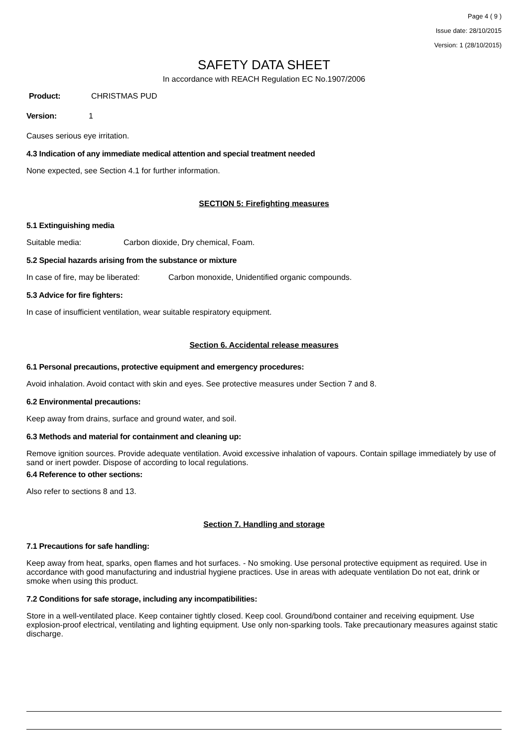Page 4 ( 9 )
Issue date: 28/10/2015
Version: 1 (28/10/2015)
SAFETY DATA SHEET
In accordance with REACH Regulation EC No.1907/2006
Product: CHRISTMAS PUD
Version: 1
Causes serious eye irritation.
4.3 Indication of any immediate medical attention and special treatment needed
None expected, see Section 4.1 for further information.
SECTION 5: Firefighting measures
5.1 Extinguishing media
Suitable media: Carbon dioxide, Dry chemical, Foam.
5.2 Special hazards arising from the substance or mixture
In case of fire, may be liberated: Carbon monoxide, Unidentified organic compounds.
5.3 Advice for fire fighters:
In case of insufficient ventilation, wear suitable respiratory equipment.
Section 6. Accidental release measures
6.1 Personal precautions, protective equipment and emergency procedures:
Avoid inhalation. Avoid contact with skin and eyes. See protective measures under Section 7 and 8.
6.2 Environmental precautions:
Keep away from drains, surface and ground water, and soil.
6.3 Methods and material for containment and cleaning up:
Remove ignition sources. Provide adequate ventilation. Avoid excessive inhalation of vapours. Contain spillage immediately by use of sand or inert powder. Dispose of according to local regulations.
6.4 Reference to other sections:
Also refer to sections 8 and 13.
Section 7. Handling and storage
7.1 Precautions for safe handling:
Keep away from heat, sparks, open flames and hot surfaces. - No smoking. Use personal protective equipment as required. Use in accordance with good manufacturing and industrial hygiene practices. Use in areas with adequate ventilation Do not eat, drink or smoke when using this product.
7.2 Conditions for safe storage, including any incompatibilities:
Store in a well-ventilated place. Keep container tightly closed. Keep cool. Ground/bond container and receiving equipment. Use explosion-proof electrical, ventilating and lighting equipment. Use only non-sparking tools. Take precautionary measures against static discharge.